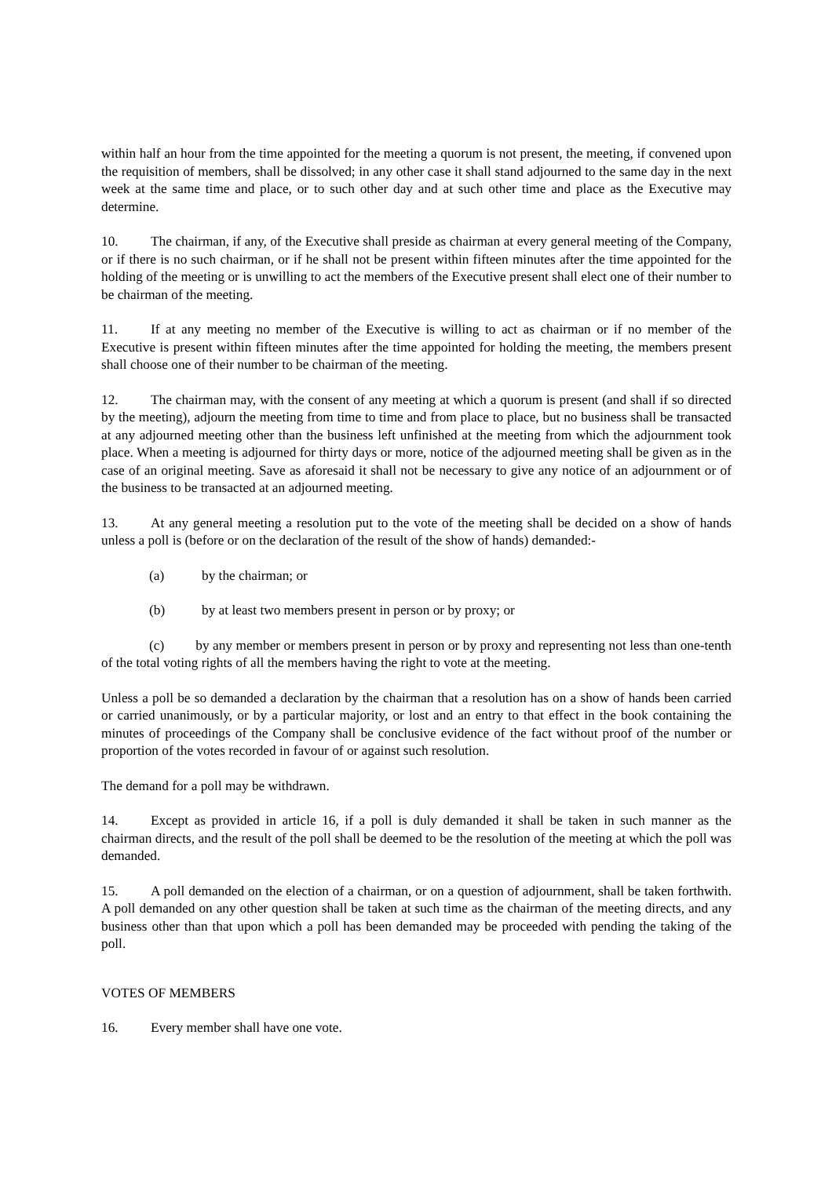within half an hour from the time appointed for the meeting a quorum is not present, the meeting, if convened upon the requisition of members, shall be dissolved; in any other case it shall stand adjourned to the same day in the next week at the same time and place, or to such other day and at such other time and place as the Executive may determine.
10. The chairman, if any, of the Executive shall preside as chairman at every general meeting of the Company, or if there is no such chairman, or if he shall not be present within fifteen minutes after the time appointed for the holding of the meeting or is unwilling to act the members of the Executive present shall elect one of their number to be chairman of the meeting.
11. If at any meeting no member of the Executive is willing to act as chairman or if no member of the Executive is present within fifteen minutes after the time appointed for holding the meeting, the members present shall choose one of their number to be chairman of the meeting.
12. The chairman may, with the consent of any meeting at which a quorum is present (and shall if so directed by the meeting), adjourn the meeting from time to time and from place to place, but no business shall be transacted at any adjourned meeting other than the business left unfinished at the meeting from which the adjournment took place. When a meeting is adjourned for thirty days or more, notice of the adjourned meeting shall be given as in the case of an original meeting. Save as aforesaid it shall not be necessary to give any notice of an adjournment or of the business to be transacted at an adjourned meeting.
13. At any general meeting a resolution put to the vote of the meeting shall be decided on a show of hands unless a poll is (before or on the declaration of the result of the show of hands) demanded:-
(a) by the chairman; or
(b) by at least two members present in person or by proxy; or
(c) by any member or members present in person or by proxy and representing not less than one-tenth of the total voting rights of all the members having the right to vote at the meeting.
Unless a poll be so demanded a declaration by the chairman that a resolution has on a show of hands been carried or carried unanimously, or by a particular majority, or lost and an entry to that effect in the book containing the minutes of proceedings of the Company shall be conclusive evidence of the fact without proof of the number or proportion of the votes recorded in favour of or against such resolution.
The demand for a poll may be withdrawn.
14. Except as provided in article 16, if a poll is duly demanded it shall be taken in such manner as the chairman directs, and the result of the poll shall be deemed to be the resolution of the meeting at which the poll was demanded.
15. A poll demanded on the election of a chairman, or on a question of adjournment, shall be taken forthwith. A poll demanded on any other question shall be taken at such time as the chairman of the meeting directs, and any business other than that upon which a poll has been demanded may be proceeded with pending the taking of the poll.
VOTES OF MEMBERS
16. Every member shall have one vote.